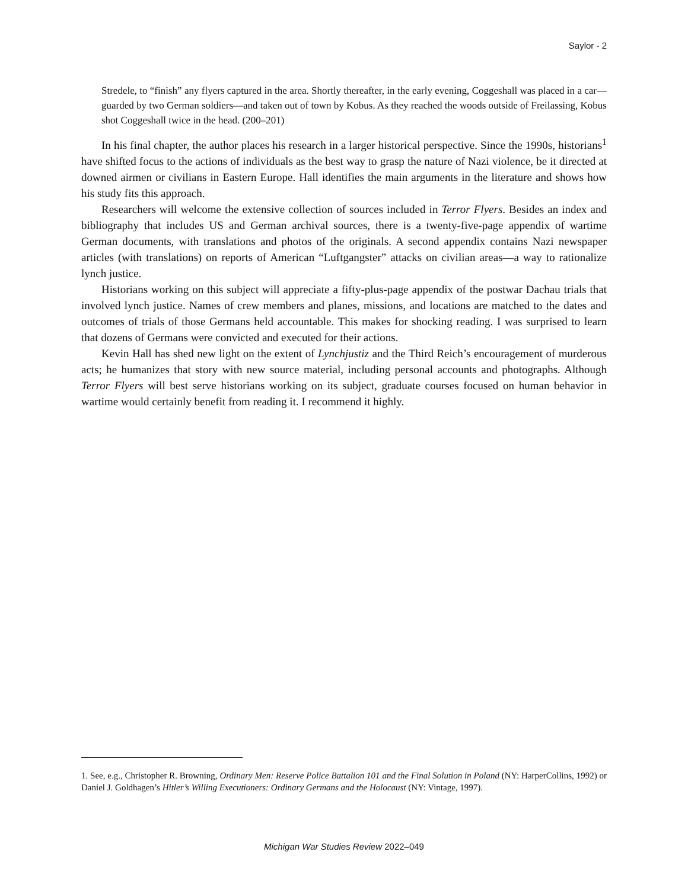Saylor - 2
Stredele, to “finish” any flyers captured in the area. Shortly thereafter, in the early evening, Coggeshall was placed in a car—guarded by two German soldiers—and taken out of town by Kobus. As they reached the woods outside of Freilassing, Kobus shot Coggeshall twice in the head. (200–201)
In his final chapter, the author places his research in a larger historical perspective. Since the 1990s, historians<sup>1</sup> have shifted focus to the actions of individuals as the best way to grasp the nature of Nazi violence, be it directed at downed airmen or civilians in Eastern Europe. Hall identifies the main arguments in the literature and shows how his study fits this approach.
Researchers will welcome the extensive collection of sources included in Terror Flyers. Besides an index and bibliography that includes US and German archival sources, there is a twenty-five-page appendix of wartime German documents, with translations and photos of the originals. A second appendix contains Nazi newspaper articles (with translations) on reports of American “Luftgangster” attacks on civilian areas—a way to rationalize lynch justice.
Historians working on this subject will appreciate a fifty-plus-page appendix of the postwar Dachau trials that involved lynch justice. Names of crew members and planes, missions, and locations are matched to the dates and outcomes of trials of those Germans held accountable. This makes for shocking reading. I was surprised to learn that dozens of Germans were convicted and executed for their actions.
Kevin Hall has shed new light on the extent of Lynchjustiz and the Third Reich’s encouragement of murderous acts; he humanizes that story with new source material, including personal accounts and photographs. Although Terror Flyers will best serve historians working on its subject, graduate courses focused on human behavior in wartime would certainly benefit from reading it. I recommend it highly.
1. See, e.g., Christopher R. Browning, Ordinary Men: Reserve Police Battalion 101 and the Final Solution in Poland (NY: HarperCollins, 1992) or Daniel J. Goldhagen’s Hitler’s Willing Executioners: Ordinary Germans and the Holocaust (NY: Vintage, 1997).
Michigan War Studies Review 2022–049